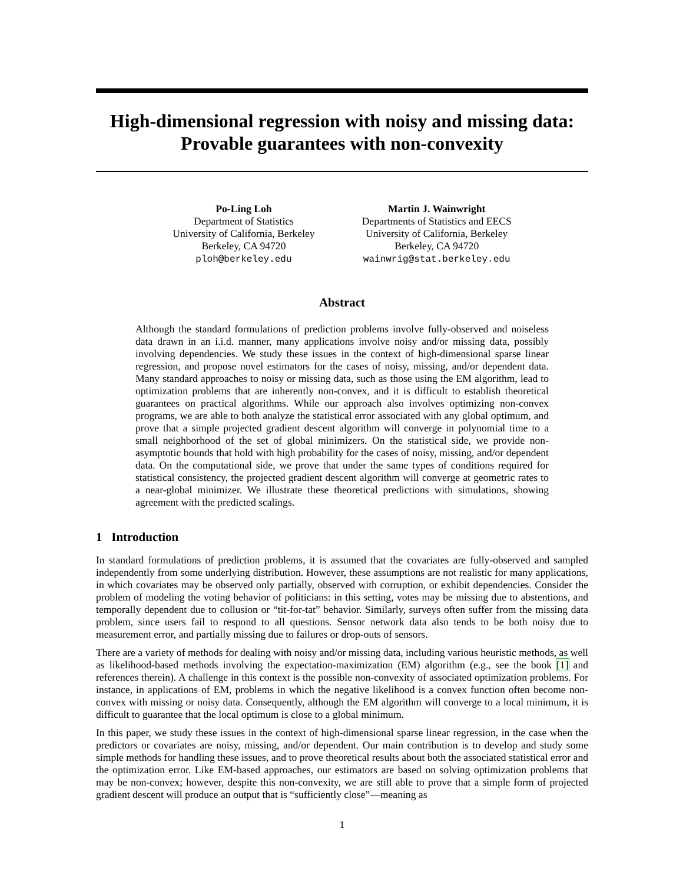High-dimensional regression with noisy and missing data:
Provable guarantees with non-convexity
Po-Ling Loh
Department of Statistics
University of California, Berkeley
Berkeley, CA 94720
ploh@berkeley.edu
Martin J. Wainwright
Departments of Statistics and EECS
University of California, Berkeley
Berkeley, CA 94720
wainwrig@stat.berkeley.edu
Abstract
Although the standard formulations of prediction problems involve fully-observed and noiseless data drawn in an i.i.d. manner, many applications involve noisy and/or missing data, possibly involving dependencies. We study these issues in the context of high-dimensional sparse linear regression, and propose novel estimators for the cases of noisy, missing, and/or dependent data. Many standard approaches to noisy or missing data, such as those using the EM algorithm, lead to optimization problems that are inherently non-convex, and it is difficult to establish theoretical guarantees on practical algorithms. While our approach also involves optimizing non-convex programs, we are able to both analyze the statistical error associated with any global optimum, and prove that a simple projected gradient descent algorithm will converge in polynomial time to a small neighborhood of the set of global minimizers. On the statistical side, we provide non-asymptotic bounds that hold with high probability for the cases of noisy, missing, and/or dependent data. On the computational side, we prove that under the same types of conditions required for statistical consistency, the projected gradient descent algorithm will converge at geometric rates to a near-global minimizer. We illustrate these theoretical predictions with simulations, showing agreement with the predicted scalings.
1 Introduction
In standard formulations of prediction problems, it is assumed that the covariates are fully-observed and sampled independently from some underlying distribution. However, these assumptions are not realistic for many applications, in which covariates may be observed only partially, observed with corruption, or exhibit dependencies. Consider the problem of modeling the voting behavior of politicians: in this setting, votes may be missing due to abstentions, and temporally dependent due to collusion or “tit-for-tat” behavior. Similarly, surveys often suffer from the missing data problem, since users fail to respond to all questions. Sensor network data also tends to be both noisy due to measurement error, and partially missing due to failures or drop-outs of sensors.
There are a variety of methods for dealing with noisy and/or missing data, including various heuristic methods, as well as likelihood-based methods involving the expectation-maximization (EM) algorithm (e.g., see the book [1] and references therein). A challenge in this context is the possible non-convexity of associated optimization problems. For instance, in applications of EM, problems in which the negative likelihood is a convex function often become non-convex with missing or noisy data. Consequently, although the EM algorithm will converge to a local minimum, it is difficult to guarantee that the local optimum is close to a global minimum.
In this paper, we study these issues in the context of high-dimensional sparse linear regression, in the case when the predictors or covariates are noisy, missing, and/or dependent. Our main contribution is to develop and study some simple methods for handling these issues, and to prove theoretical results about both the associated statistical error and the optimization error. Like EM-based approaches, our estimators are based on solving optimization problems that may be non-convex; however, despite this non-convexity, we are still able to prove that a simple form of projected gradient descent will produce an output that is “sufficiently close”—meaning as
1